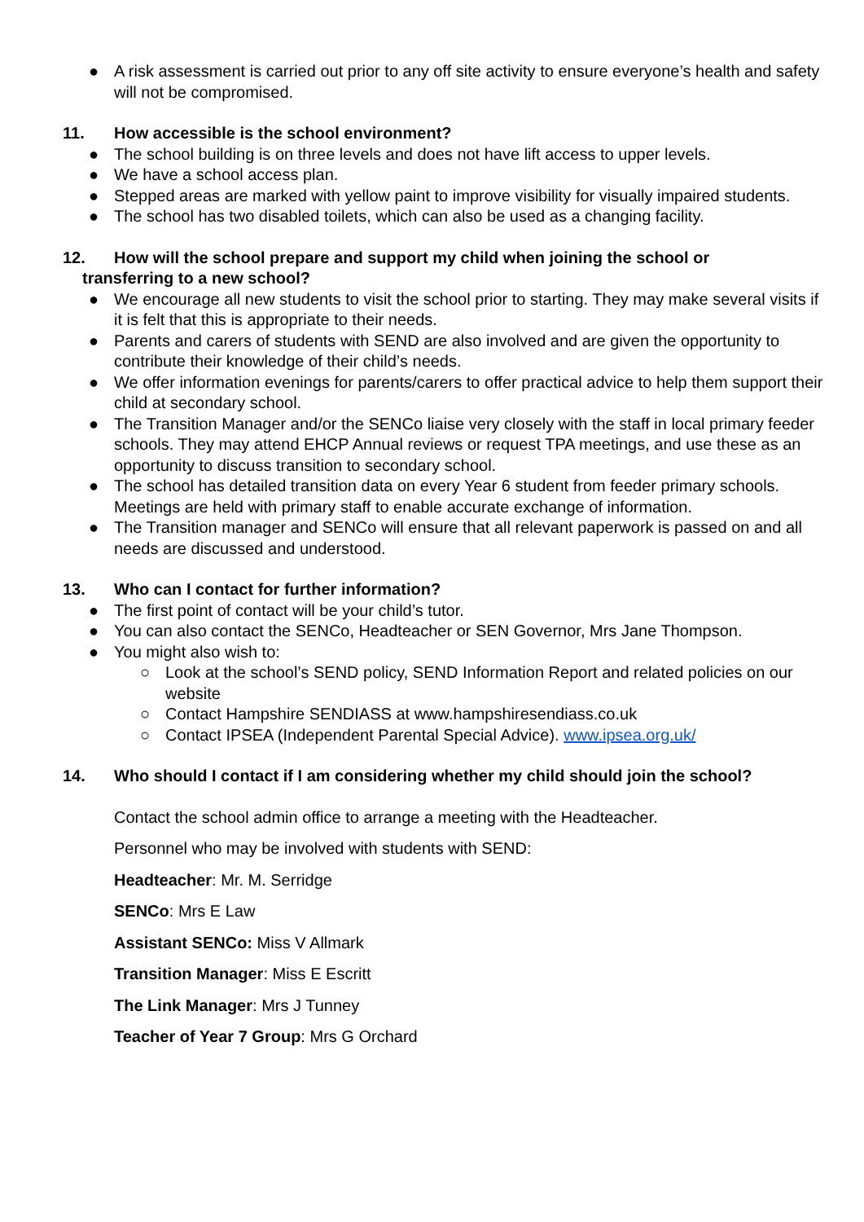● A risk assessment is carried out prior to any off site activity to ensure everyone’s health and safety will not be compromised.
11. How accessible is the school environment?
● The school building is on three levels and does not have lift access to upper levels.
● We have a school access plan.
● Stepped areas are marked with yellow paint to improve visibility for visually impaired students.
● The school has two disabled toilets, which can also be used as a changing facility.
12. How will the school prepare and support my child when joining the school or
transferring to a new school?
● We encourage all new students to visit the school prior to starting. They may make several visits if it is felt that this is appropriate to their needs.
● Parents and carers of students with SEND are also involved and are given the opportunity to contribute their knowledge of their child’s needs.
● We offer information evenings for parents/carers to offer practical advice to help them support their child at secondary school.
● The Transition Manager and/or the SENCo liaise very closely with the staff in local primary feeder schools. They may attend EHCP Annual reviews or request TPA meetings, and use these as an opportunity to discuss transition to secondary school.
● The school has detailed transition data on every Year 6 student from feeder primary schools. Meetings are held with primary staff to enable accurate exchange of information.
● The Transition manager and SENCo will ensure that all relevant paperwork is passed on and all needs are discussed and understood.
13. Who can I contact for further information?
● The first point of contact will be your child’s tutor.
● You can also contact the SENCo, Headteacher or SEN Governor, Mrs Jane Thompson.
● You might also wish to:
○ Look at the school’s SEND policy, SEND Information Report and related policies on our website
○ Contact Hampshire SENDIASS at www.hampshiresendiass.co.uk
○ Contact IPSEA (Independent Parental Special Advice). www.ipsea.org.uk/
14. Who should I contact if I am considering whether my child should join the school?
Contact the school admin office to arrange a meeting with the Headteacher.
Personnel who may be involved with students with SEND:
Headteacher: Mr. M. Serridge
SENCo: Mrs E Law
Assistant SENCo: Miss V Allmark
Transition Manager: Miss E Escritt
The Link Manager: Mrs J Tunney
Teacher of Year 7 Group: Mrs G Orchard